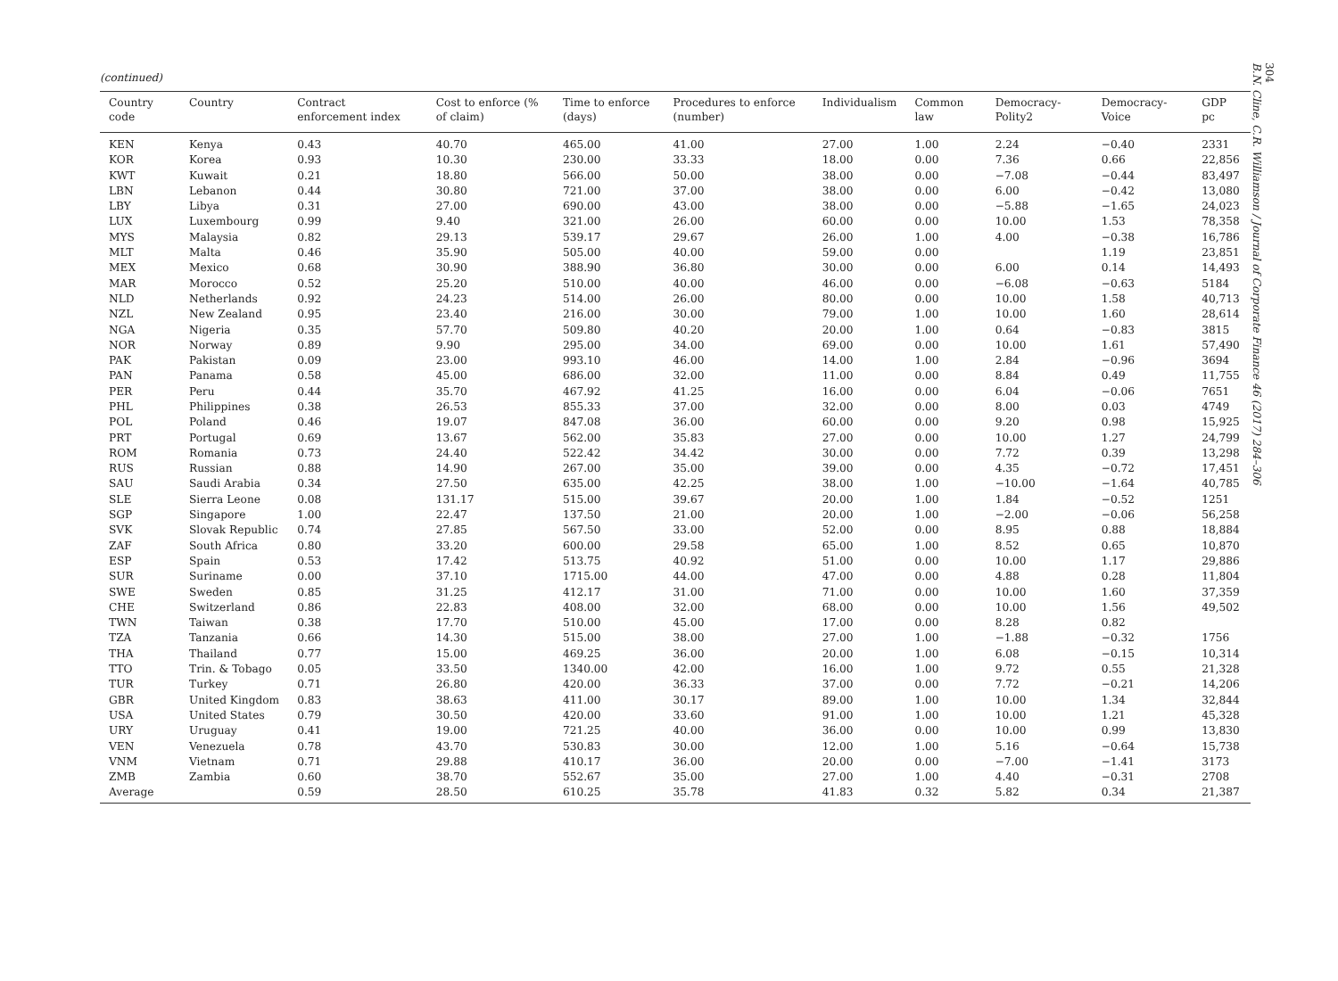(continued)
| Country code | Country | Contract enforcement index | Cost to enforce (% of claim) | Time to enforce (days) | Procedures to enforce (number) | Individualism | Common law | Democracy-Polity2 | Democracy-Voice | GDP pc |
| --- | --- | --- | --- | --- | --- | --- | --- | --- | --- | --- |
| KEN | Kenya | 0.43 | 40.70 | 465.00 | 41.00 | 27.00 | 1.00 | 2.24 | −0.40 | 2331 |
| KOR | Korea | 0.93 | 10.30 | 230.00 | 33.33 | 18.00 | 0.00 | 7.36 | 0.66 | 22,856 |
| KWT | Kuwait | 0.21 | 18.80 | 566.00 | 50.00 | 38.00 | 0.00 | −7.08 | −0.44 | 83,497 |
| LBN | Lebanon | 0.44 | 30.80 | 721.00 | 37.00 | 38.00 | 0.00 | 6.00 | −0.42 | 13,080 |
| LBY | Libya | 0.31 | 27.00 | 690.00 | 43.00 | 38.00 | 0.00 | −5.88 | −1.65 | 24,023 |
| LUX | Luxembourg | 0.99 | 9.40 | 321.00 | 26.00 | 60.00 | 0.00 | 10.00 | 1.53 | 78,358 |
| MYS | Malaysia | 0.82 | 29.13 | 539.17 | 29.67 | 26.00 | 1.00 | 4.00 | −0.38 | 16,786 |
| MLT | Malta | 0.46 | 35.90 | 505.00 | 40.00 | 59.00 | 0.00 | | 1.19 | 23,851 |
| MEX | Mexico | 0.68 | 30.90 | 388.90 | 36.80 | 30.00 | 0.00 | 6.00 | 0.14 | 14,493 |
| MAR | Morocco | 0.52 | 25.20 | 510.00 | 40.00 | 46.00 | 0.00 | −6.08 | −0.63 | 5184 |
| NLD | Netherlands | 0.92 | 24.23 | 514.00 | 26.00 | 80.00 | 0.00 | 10.00 | 1.58 | 40,713 |
| NZL | New Zealand | 0.95 | 23.40 | 216.00 | 30.00 | 79.00 | 1.00 | 10.00 | 1.60 | 28,614 |
| NGA | Nigeria | 0.35 | 57.70 | 509.80 | 40.20 | 20.00 | 1.00 | 0.64 | −0.83 | 3815 |
| NOR | Norway | 0.89 | 9.90 | 295.00 | 34.00 | 69.00 | 0.00 | 10.00 | 1.61 | 57,490 |
| PAK | Pakistan | 0.09 | 23.00 | 993.10 | 46.00 | 14.00 | 1.00 | 2.84 | −0.96 | 3694 |
| PAN | Panama | 0.58 | 45.00 | 686.00 | 32.00 | 11.00 | 0.00 | 8.84 | 0.49 | 11,755 |
| PER | Peru | 0.44 | 35.70 | 467.92 | 41.25 | 16.00 | 0.00 | 6.04 | −0.06 | 7651 |
| PHL | Philippines | 0.38 | 26.53 | 855.33 | 37.00 | 32.00 | 0.00 | 8.00 | 0.03 | 4749 |
| POL | Poland | 0.46 | 19.07 | 847.08 | 36.00 | 60.00 | 0.00 | 9.20 | 0.98 | 15,925 |
| PRT | Portugal | 0.69 | 13.67 | 562.00 | 35.83 | 27.00 | 0.00 | 10.00 | 1.27 | 24,799 |
| ROM | Romania | 0.73 | 24.40 | 522.42 | 34.42 | 30.00 | 0.00 | 7.72 | 0.39 | 13,298 |
| RUS | Russian | 0.88 | 14.90 | 267.00 | 35.00 | 39.00 | 0.00 | 4.35 | −0.72 | 17,451 |
| SAU | Saudi Arabia | 0.34 | 27.50 | 635.00 | 42.25 | 38.00 | 1.00 | −10.00 | −1.64 | 40,785 |
| SLE | Sierra Leone | 0.08 | 131.17 | 515.00 | 39.67 | 20.00 | 1.00 | 1.84 | −0.52 | 1251 |
| SGP | Singapore | 1.00 | 22.47 | 137.50 | 21.00 | 20.00 | 1.00 | −2.00 | −0.06 | 56,258 |
| SVK | Slovak Republic | 0.74 | 27.85 | 567.50 | 33.00 | 52.00 | 0.00 | 8.95 | 0.88 | 18,884 |
| ZAF | South Africa | 0.80 | 33.20 | 600.00 | 29.58 | 65.00 | 1.00 | 8.52 | 0.65 | 10,870 |
| ESP | Spain | 0.53 | 17.42 | 513.75 | 40.92 | 51.00 | 0.00 | 10.00 | 1.17 | 29,886 |
| SUR | Suriname | 0.00 | 37.10 | 1715.00 | 44.00 | 47.00 | 0.00 | 4.88 | 0.28 | 11,804 |
| SWE | Sweden | 0.85 | 31.25 | 412.17 | 31.00 | 71.00 | 0.00 | 10.00 | 1.60 | 37,359 |
| CHE | Switzerland | 0.86 | 22.83 | 408.00 | 32.00 | 68.00 | 0.00 | 10.00 | 1.56 | 49,502 |
| TWN | Taiwan | 0.38 | 17.70 | 510.00 | 45.00 | 17.00 | 0.00 | 8.28 | 0.82 | |
| TZA | Tanzania | 0.66 | 14.30 | 515.00 | 38.00 | 27.00 | 1.00 | −1.88 | −0.32 | 1756 |
| THA | Thailand | 0.77 | 15.00 | 469.25 | 36.00 | 20.00 | 1.00 | 6.08 | −0.15 | 10,314 |
| TTO | Trin. & Tobago | 0.05 | 33.50 | 1340.00 | 42.00 | 16.00 | 1.00 | 9.72 | 0.55 | 21,328 |
| TUR | Turkey | 0.71 | 26.80 | 420.00 | 36.33 | 37.00 | 0.00 | 7.72 | −0.21 | 14,206 |
| GBR | United Kingdom | 0.83 | 38.63 | 411.00 | 30.17 | 89.00 | 1.00 | 10.00 | 1.34 | 32,844 |
| USA | United States | 0.79 | 30.50 | 420.00 | 33.60 | 91.00 | 1.00 | 10.00 | 1.21 | 45,328 |
| URY | Uruguay | 0.41 | 19.00 | 721.25 | 40.00 | 36.00 | 0.00 | 10.00 | 0.99 | 13,830 |
| VEN | Venezuela | 0.78 | 43.70 | 530.83 | 30.00 | 12.00 | 1.00 | 5.16 | −0.64 | 15,738 |
| VNM | Vietnam | 0.71 | 29.88 | 410.17 | 36.00 | 20.00 | 0.00 | −7.00 | −1.41 | 3173 |
| ZMB | Zambia | 0.60 | 38.70 | 552.67 | 35.00 | 27.00 | 1.00 | 4.40 | −0.31 | 2708 |
| Average | | 0.59 | 28.50 | 610.25 | 35.78 | 41.83 | 0.32 | 5.82 | 0.34 | 21,387 |
304
B.N. Cline, C.R. Williamson / Journal of Corporate Finance 46 (2017) 284–306